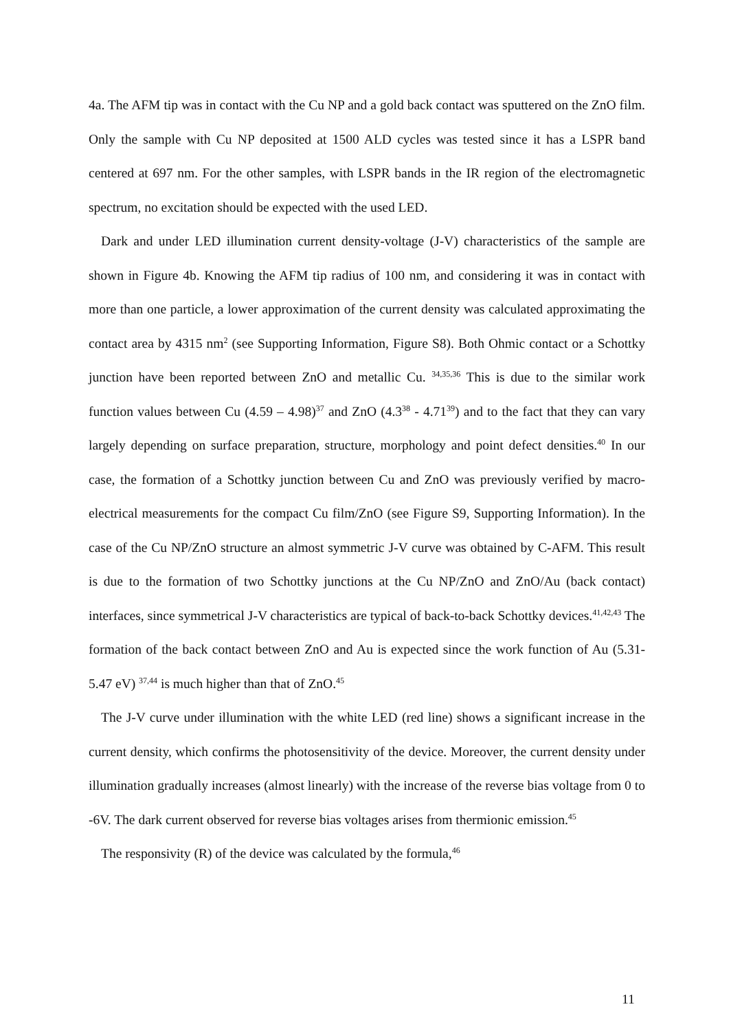4a. The AFM tip was in contact with the Cu NP and a gold back contact was sputtered on the ZnO film. Only the sample with Cu NP deposited at 1500 ALD cycles was tested since it has a LSPR band centered at 697 nm. For the other samples, with LSPR bands in the IR region of the electromagnetic spectrum, no excitation should be expected with the used LED.
Dark and under LED illumination current density-voltage (J-V) characteristics of the sample are shown in Figure 4b. Knowing the AFM tip radius of 100 nm, and considering it was in contact with more than one particle, a lower approximation of the current density was calculated approximating the contact area by 4315 nm<sup>2</sup> (see Supporting Information, Figure S8). Both Ohmic contact or a Schottky junction have been reported between ZnO and metallic Cu. <sup>34,35,36</sup> This is due to the similar work function values between Cu (4.59 – 4.98)<sup>37</sup> and ZnO (4.3<sup>38</sup> - 4.71<sup>39</sup>) and to the fact that they can vary largely depending on surface preparation, structure, morphology and point defect densities.<sup>40</sup> In our case, the formation of a Schottky junction between Cu and ZnO was previously verified by macro-electrical measurements for the compact Cu film/ZnO (see Figure S9, Supporting Information). In the case of the Cu NP/ZnO structure an almost symmetric J-V curve was obtained by C-AFM. This result is due to the formation of two Schottky junctions at the Cu NP/ZnO and ZnO/Au (back contact) interfaces, since symmetrical J-V characteristics are typical of back-to-back Schottky devices.<sup>41,42,43</sup> The formation of the back contact between ZnO and Au is expected since the work function of Au (5.31-5.47 eV) <sup>37,44</sup> is much higher than that of ZnO.<sup>45</sup>
The J-V curve under illumination with the white LED (red line) shows a significant increase in the current density, which confirms the photosensitivity of the device. Moreover, the current density under illumination gradually increases (almost linearly) with the increase of the reverse bias voltage from 0 to -6V. The dark current observed for reverse bias voltages arises from thermionic emission.<sup>45</sup>
The responsivity (R) of the device was calculated by the formula,<sup>46</sup>
11